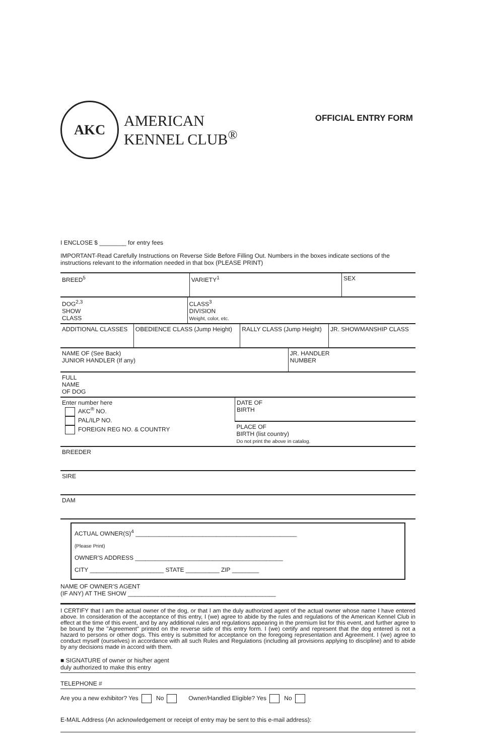AKC
AMERICAN
KENNEL CLUB<sup>®</sup>
OFFICIAL ENTRY FORM
I ENCLOSE $ ________ for entry fees
IMPORTANT-Read Carefully Instructions on Reverse Side Before Filling Out. Numbers in the boxes indicate sections of the instructions relevant to the information needed in that box (PLEASE PRINT)
| BREED<sup>5</sup> | VARIETY<sup>1</sup> | SEX |
| DOG<sup>2,3</sup> SHOW CLASS | CLASS<sup>3</sup> DIVISION Weight, color, etc. |
| ADDITIONAL CLASSES | OBEDIENCE CLASS (Jump Height) | RALLY CLASS (Jump Height) | JR. SHOWMANSHIP CLASS |
| NAME OF (See Back) JUNIOR HANDLER (If any) | JR. HANDLER NUMBER |
| FULL NAME OF DOG |
| Enter number here AKC<sup>®</sup> NO. PAL/ILP NO. FOREIGN REG NO. & COUNTRY | DATE OF BIRTH |
| | PLACE OF BIRTH (list country) Do not print the above in catalog. |
| BREEDER |
| SIRE |
| DAM |
ACTUAL OWNER(S)<sup>4</sup> ________________________________________________
(Please Print)
OWNER'S ADDRESS ____________________________________________
CITY ______________________ STATE __________ ZIP ________
NAME OF OWNER'S AGENT
(IF ANY) AT THE SHOW ____________________________________________
I CERTIFY that I am the actual owner of the dog, or that I am the duly authorized agent of the actual owner whose name I have entered above. In consideration of the acceptance of this entry, I (we) agree to abide by the rules and regulations of the American Kennel Club in effect at the time of this event, and by any additional rules and regulations appearing in the premium list for this event, and further agree to be bound by the "Agreement" printed on the reverse side of this entry form. I (we) certify and represent that the dog entered is not a hazard to persons or other dogs. This entry is submitted for acceptance on the foregoing representation and Agreement. I (we) agree to conduct myself (ourselves) in accordance with all such Rules and Regulations (including all provisions applying to discipline) and to abide by any decisions made in accord with them.
■ SIGNATURE of owner or his/her agent
duly authorized to make this entry
TELEPHONE #
Are you a new exhibitor? Yes No Owner/Handled Eligible? Yes No
E-MAIL Address (An acknowledgement or receipt of entry may be sent to this e-mail address):